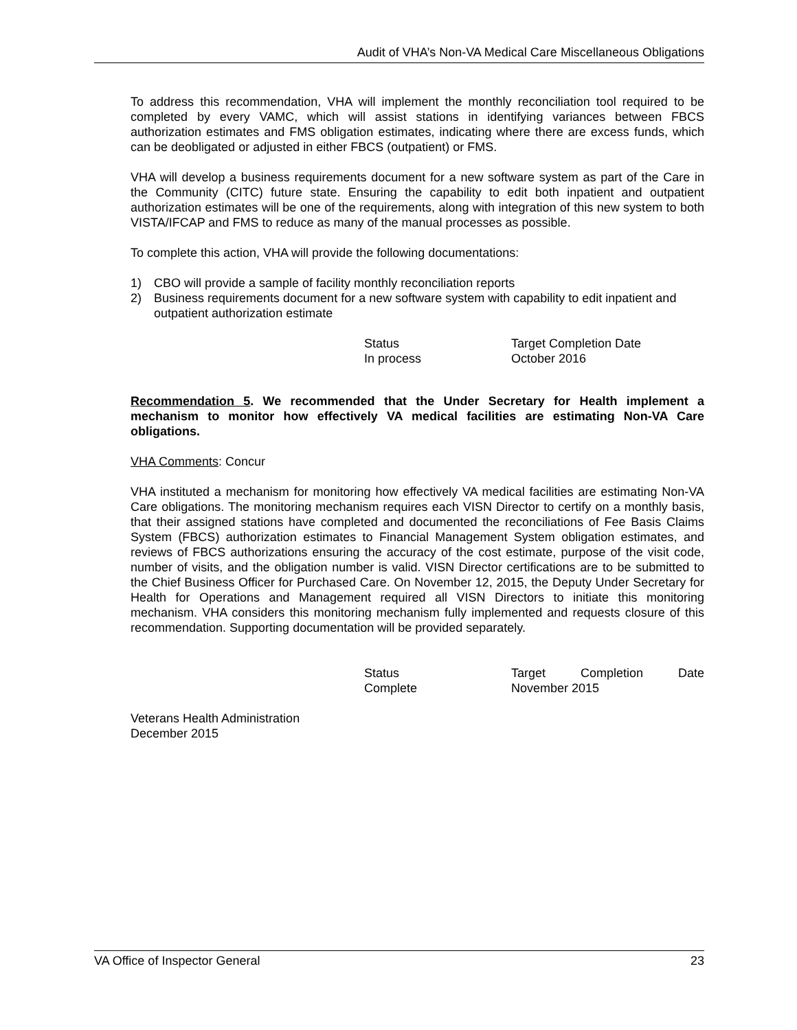Audit of VHA’s Non-VA Medical Care Miscellaneous Obligations
To address this recommendation, VHA will implement the monthly reconciliation tool required to be completed by every VAMC, which will assist stations in identifying variances between FBCS authorization estimates and FMS obligation estimates, indicating where there are excess funds, which can be deobligated or adjusted in either FBCS (outpatient) or FMS.
VHA will develop a business requirements document for a new software system as part of the Care in the Community (CITC) future state. Ensuring the capability to edit both inpatient and outpatient authorization estimates will be one of the requirements, along with integration of this new system to both VISTA/IFCAP and FMS to reduce as many of the manual processes as possible.
To complete this action, VHA will provide the following documentations:
1) CBO will provide a sample of facility monthly reconciliation reports
2) Business requirements document for a new software system with capability to edit inpatient and outpatient authorization estimate
Status Target Completion Date In process October 2016
Recommendation 5. We recommended that the Under Secretary for Health implement a mechanism to monitor how effectively VA medical facilities are estimating Non-VA Care obligations.
VHA Comments: Concur
VHA instituted a mechanism for monitoring how effectively VA medical facilities are estimating Non-VA Care obligations. The monitoring mechanism requires each VISN Director to certify on a monthly basis, that their assigned stations have completed and documented the reconciliations of Fee Basis Claims System (FBCS) authorization estimates to Financial Management System obligation estimates, and reviews of FBCS authorizations ensuring the accuracy of the cost estimate, purpose of the visit code, number of visits, and the obligation number is valid. VISN Director certifications are to be submitted to the Chief Business Officer for Purchased Care. On November 12, 2015, the Deputy Under Secretary for Health for Operations and Management required all VISN Directors to initiate this monitoring mechanism. VHA considers this monitoring mechanism fully implemented and requests closure of this recommendation. Supporting documentation will be provided separately.
Status Target Completion Date Complete November 2015
Veterans Health Administration
December 2015
VA Office of Inspector General 23